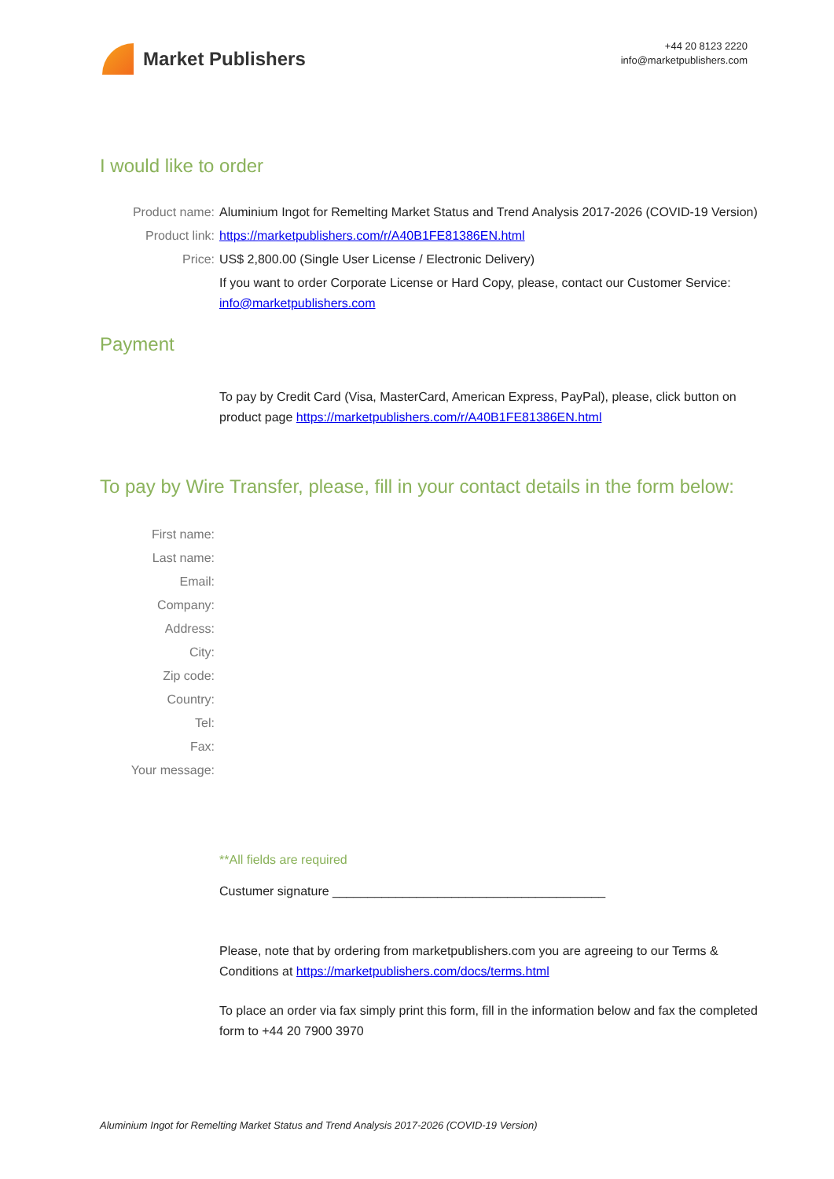Market Publishers
+44 20 8123 2220
info@marketpublishers.com
I would like to order
Product name: Aluminium Ingot for Remelting Market Status and Trend Analysis 2017-2026 (COVID-19 Version)
Product link: https://marketpublishers.com/r/A40B1FE81386EN.html
Price: US$ 2,800.00 (Single User License / Electronic Delivery)
If you want to order Corporate License or Hard Copy, please, contact our Customer Service:
info@marketpublishers.com
Payment
To pay by Credit Card (Visa, MasterCard, American Express, PayPal), please, click button on product page https://marketpublishers.com/r/A40B1FE81386EN.html
To pay by Wire Transfer, please, fill in your contact details in the form below:
First name:
Last name:
Email:
Company:
Address:
City:
Zip code:
Country:
Tel:
Fax:
Your message:
**All fields are required
Custumer signature _______________________________________
Please, note that by ordering from marketpublishers.com you are agreeing to our Terms & Conditions at https://marketpublishers.com/docs/terms.html
To place an order via fax simply print this form, fill in the information below and fax the completed form to +44 20 7900 3970
Aluminium Ingot for Remelting Market Status and Trend Analysis 2017-2026 (COVID-19 Version)